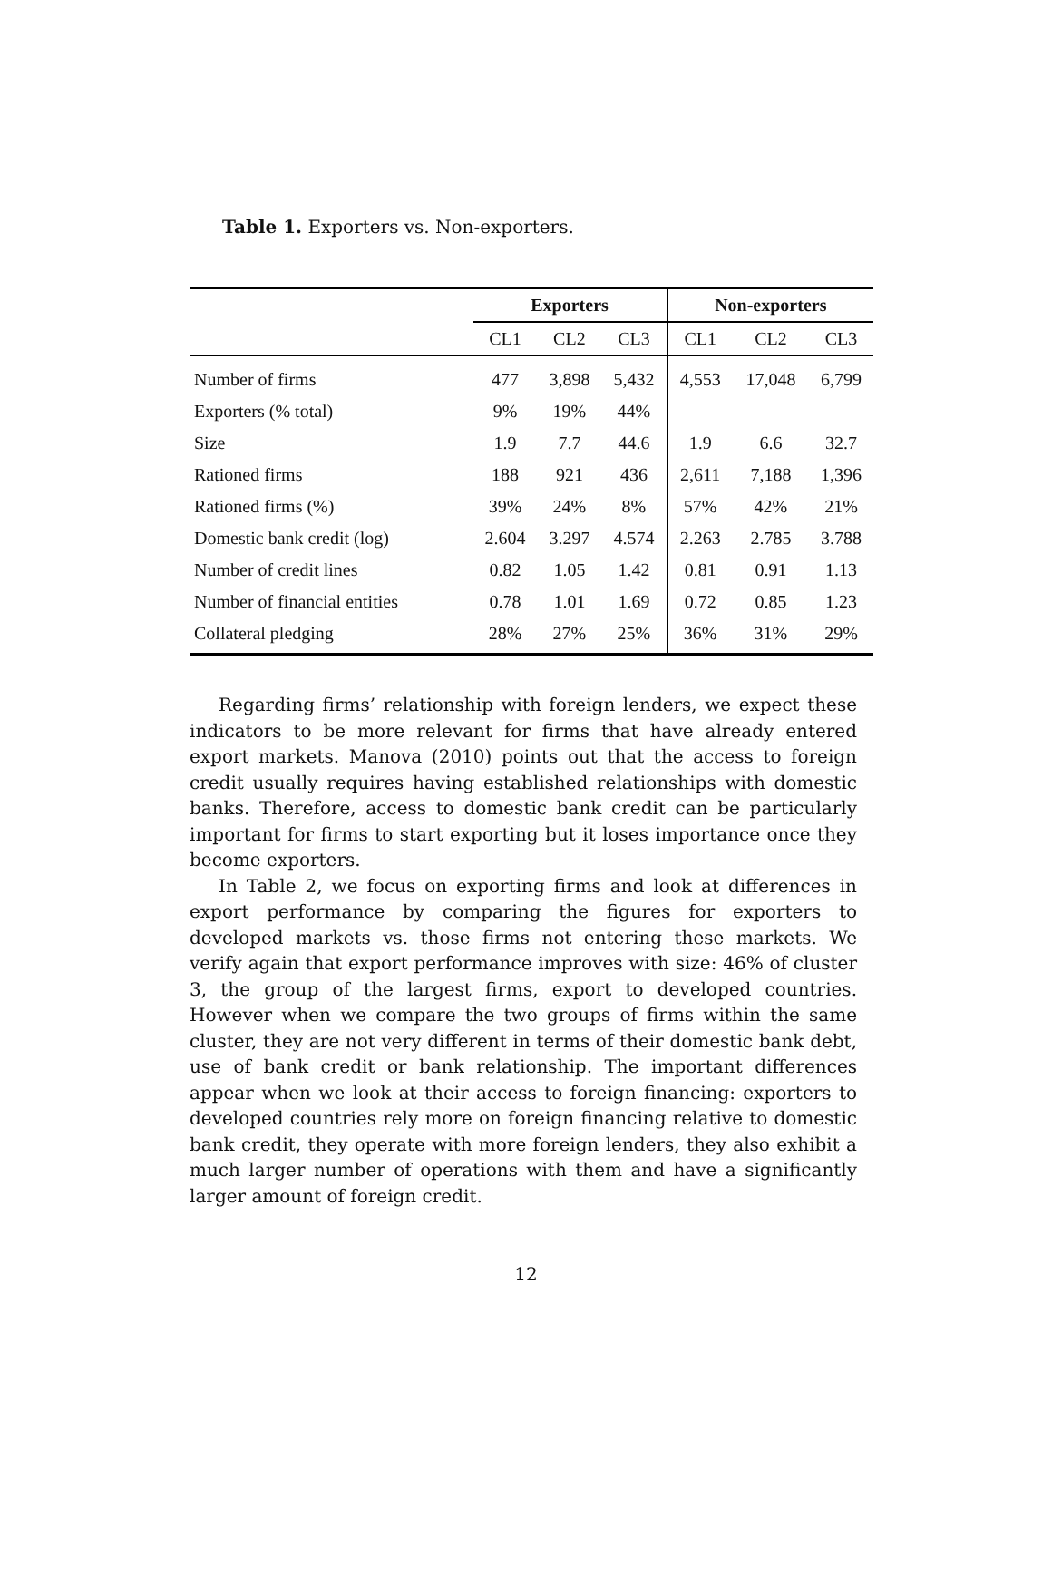Table 1. Exporters vs. Non-exporters.
| | Exporters | | | Non-exporters | | |
| --- | --- | --- | --- | --- | --- | --- |
| | CL1 | CL2 | CL3 | CL1 | CL2 | CL3 |
| Number of firms | 477 | 3,898 | 5,432 | 4,553 | 17,048 | 6,799 |
| Exporters (% total) | 9% | 19% | 44% | | | |
| Size | 1.9 | 7.7 | 44.6 | 1.9 | 6.6 | 32.7 |
| Rationed firms | 188 | 921 | 436 | 2,611 | 7,188 | 1,396 |
| Rationed firms (%) | 39% | 24% | 8% | 57% | 42% | 21% |
| Domestic bank credit (log) | 2.604 | 3.297 | 4.574 | 2.263 | 2.785 | 3.788 |
| Number of credit lines | 0.82 | 1.05 | 1.42 | 0.81 | 0.91 | 1.13 |
| Number of financial entities | 0.78 | 1.01 | 1.69 | 0.72 | 0.85 | 1.23 |
| Collateral pledging | 28% | 27% | 25% | 36% | 31% | 29% |
Regarding firms’ relationship with foreign lenders, we expect these indicators to be more relevant for firms that have already entered export markets. Manova (2010) points out that the access to foreign credit usually requires having established relationships with domestic banks. Therefore, access to domestic bank credit can be particularly important for firms to start exporting but it loses importance once they become exporters.
In Table 2, we focus on exporting firms and look at differences in export performance by comparing the figures for exporters to developed markets vs. those firms not entering these markets. We verify again that export performance improves with size: 46% of cluster 3, the group of the largest firms, export to developed countries. However when we compare the two groups of firms within the same cluster, they are not very different in terms of their domestic bank debt, use of bank credit or bank relationship. The important differences appear when we look at their access to foreign financing: exporters to developed countries rely more on foreign financing relative to domestic bank credit, they operate with more foreign lenders, they also exhibit a much larger number of operations with them and have a significantly larger amount of foreign credit.
12